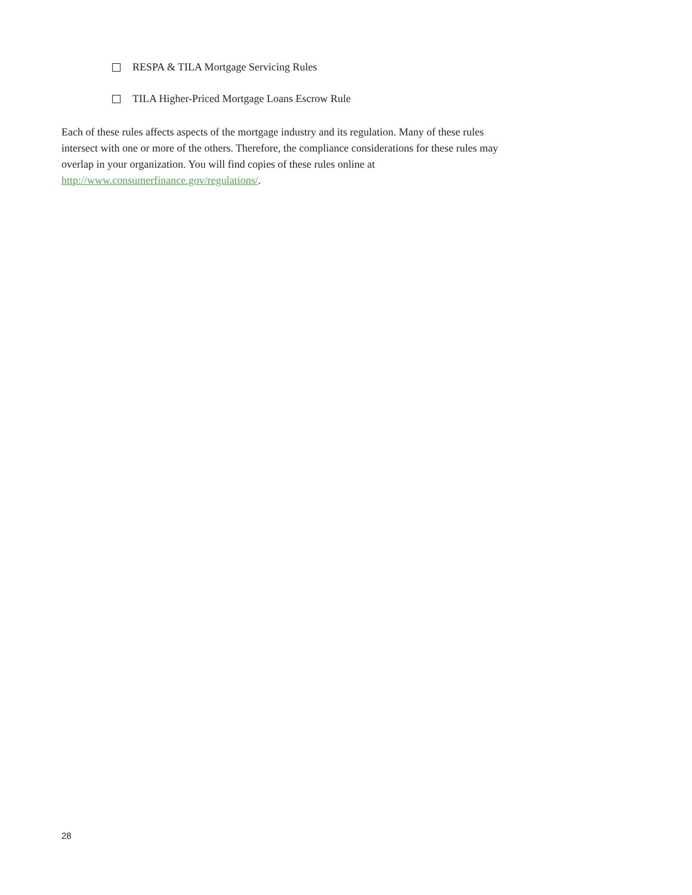RESPA & TILA Mortgage Servicing Rules
TILA Higher-Priced Mortgage Loans Escrow Rule
Each of these rules affects aspects of the mortgage industry and its regulation. Many of these rules intersect with one or more of the others. Therefore, the compliance considerations for these rules may overlap in your organization. You will find copies of these rules online at http://www.consumerfinance.gov/regulations/.
28